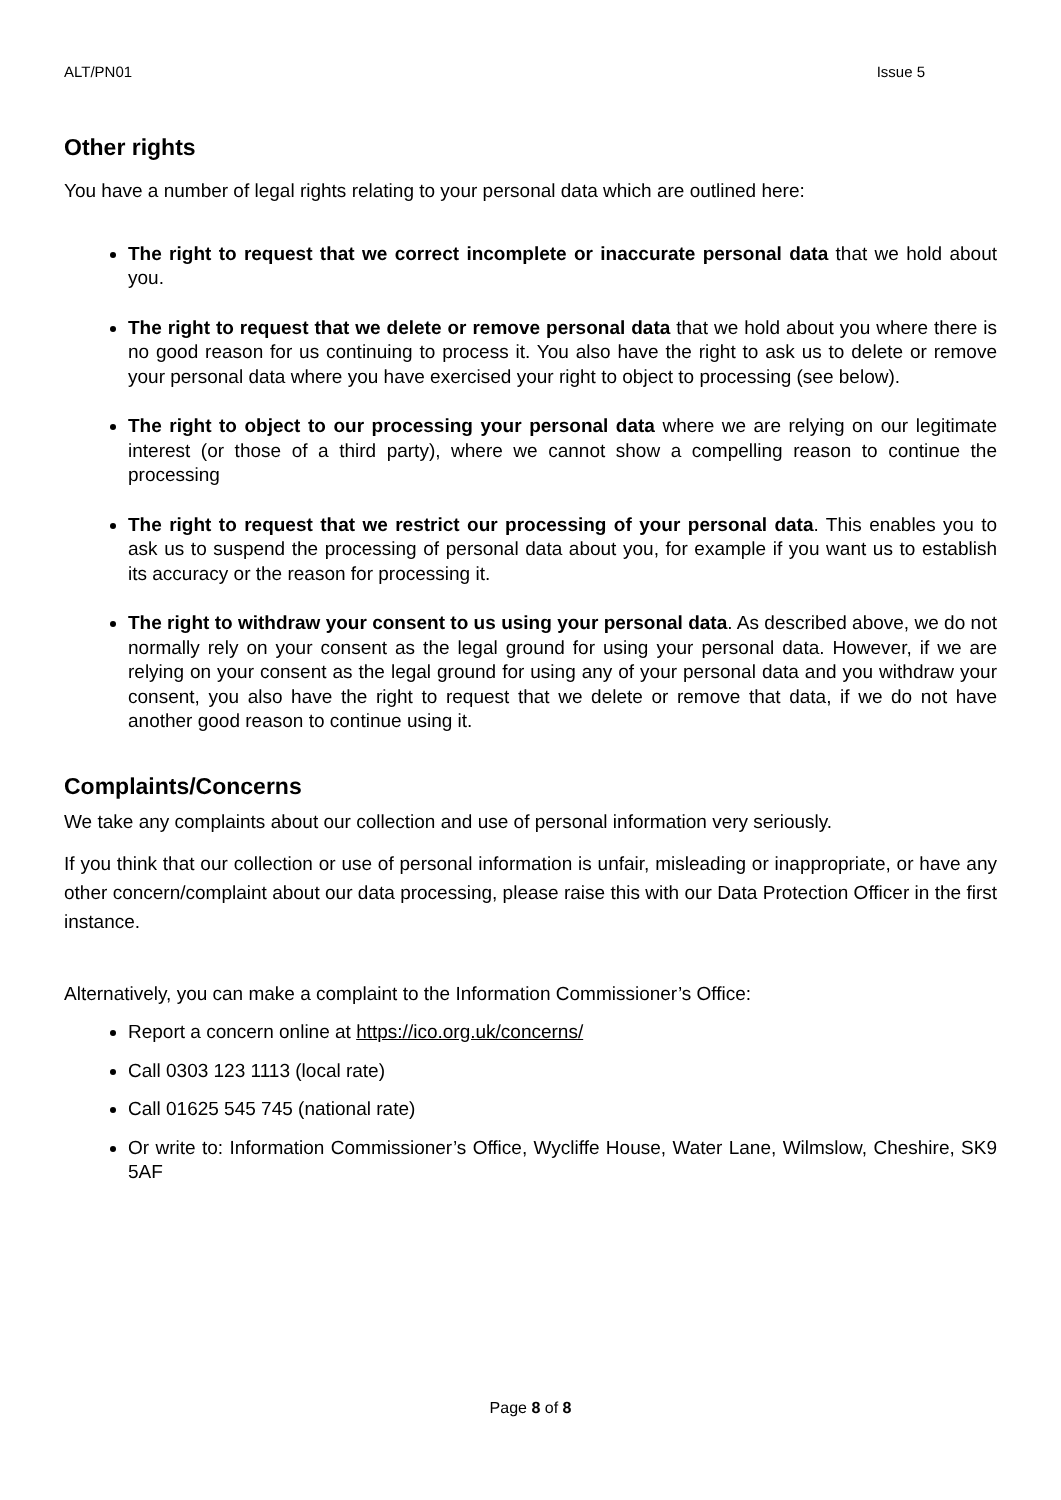ALT/PN01 Issue 5
Other rights
You have a number of legal rights relating to your personal data which are outlined here:
The right to request that we correct incomplete or inaccurate personal data that we hold about you.
The right to request that we delete or remove personal data that we hold about you where there is no good reason for us continuing to process it. You also have the right to ask us to delete or remove your personal data where you have exercised your right to object to processing (see below).
The right to object to our processing your personal data where we are relying on our legitimate interest (or those of a third party), where we cannot show a compelling reason to continue the processing
The right to request that we restrict our processing of your personal data. This enables you to ask us to suspend the processing of personal data about you, for example if you want us to establish its accuracy or the reason for processing it.
The right to withdraw your consent to us using your personal data. As described above, we do not normally rely on your consent as the legal ground for using your personal data. However, if we are relying on your consent as the legal ground for using any of your personal data and you withdraw your consent, you also have the right to request that we delete or remove that data, if we do not have another good reason to continue using it.
Complaints/Concerns
We take any complaints about our collection and use of personal information very seriously.
If you think that our collection or use of personal information is unfair, misleading or inappropriate, or have any other concern/complaint about our data processing, please raise this with our Data Protection Officer in the first instance.
Alternatively, you can make a complaint to the Information Commissioner’s Office:
Report a concern online at https://ico.org.uk/concerns/
Call 0303 123 1113 (local rate)
Call 01625 545 745 (national rate)
Or write to: Information Commissioner’s Office, Wycliffe House, Water Lane, Wilmslow, Cheshire, SK9 5AF
Page 8 of 8